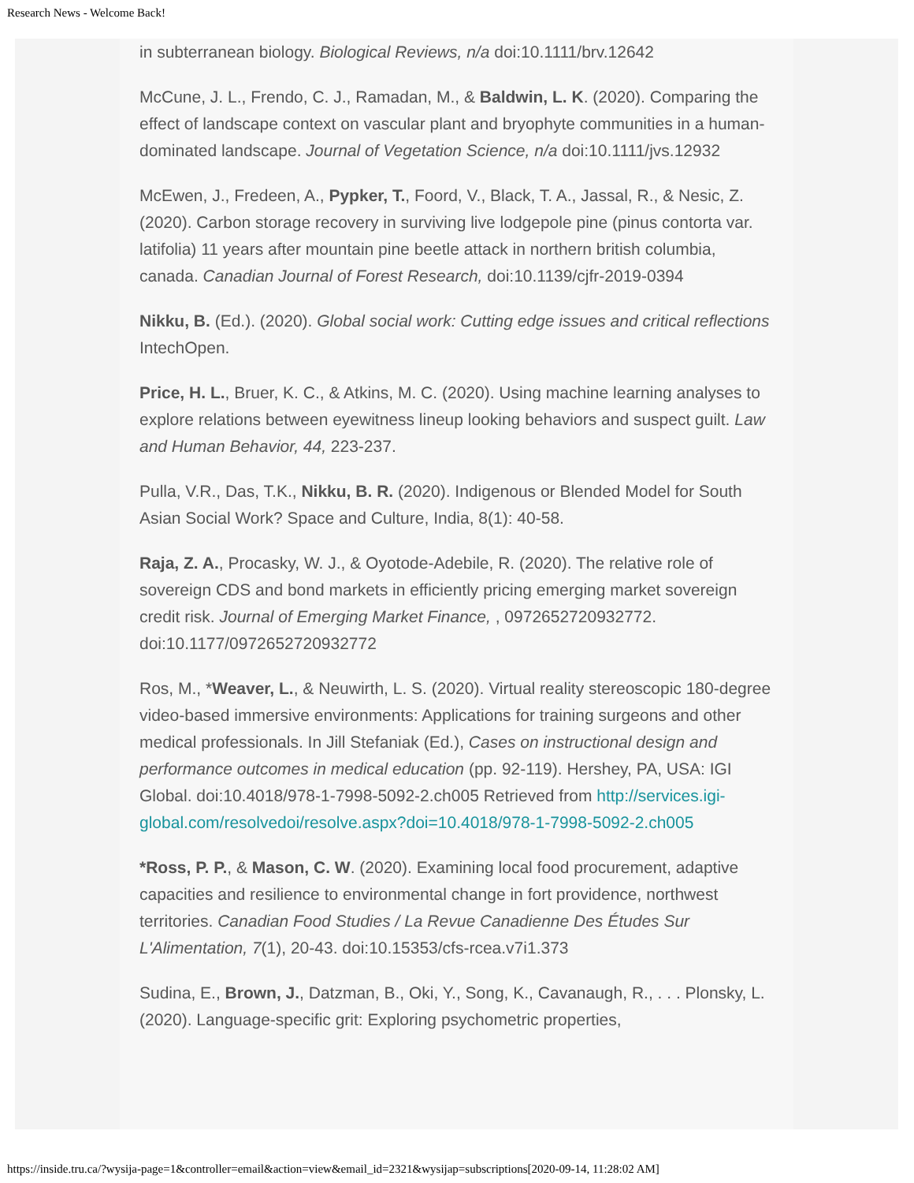Research News - Welcome Back!
in subterranean biology. Biological Reviews, n/a doi:10.1111/brv.12642
McCune, J. L., Frendo, C. J., Ramadan, M., & Baldwin, L. K. (2020). Comparing the effect of landscape context on vascular plant and bryophyte communities in a human-dominated landscape. Journal of Vegetation Science, n/a doi:10.1111/jvs.12932
McEwen, J., Fredeen, A., Pypker, T., Foord, V., Black, T. A., Jassal, R., & Nesic, Z. (2020). Carbon storage recovery in surviving live lodgepole pine (pinus contorta var. latifolia) 11 years after mountain pine beetle attack in northern british columbia, canada. Canadian Journal of Forest Research, doi:10.1139/cjfr-2019-0394
Nikku, B. (Ed.). (2020). Global social work: Cutting edge issues and critical reflections IntechOpen.
Price, H. L., Bruer, K. C., & Atkins, M. C. (2020). Using machine learning analyses to explore relations between eyewitness lineup looking behaviors and suspect guilt. Law and Human Behavior, 44, 223-237.
Pulla, V.R., Das, T.K., Nikku, B. R. (2020). Indigenous or Blended Model for South Asian Social Work? Space and Culture, India, 8(1): 40-58.
Raja, Z. A., Procasky, W. J., & Oyotode-Adebile, R. (2020). The relative role of sovereign CDS and bond markets in efficiently pricing emerging market sovereign credit risk. Journal of Emerging Market Finance, , 0972652720932772. doi:10.1177/0972652720932772
Ros, M., *Weaver, L., & Neuwirth, L. S. (2020). Virtual reality stereoscopic 180-degree video-based immersive environments: Applications for training surgeons and other medical professionals. In Jill Stefaniak (Ed.), Cases on instructional design and performance outcomes in medical education (pp. 92-119). Hershey, PA, USA: IGI Global. doi:10.4018/978-1-7998-5092-2.ch005 Retrieved from http://services.igi-global.com/resolvedoi/resolve.aspx?doi=10.4018/978-1-7998-5092-2.ch005
*Ross, P. P., & Mason, C. W. (2020). Examining local food procurement, adaptive capacities and resilience to environmental change in fort providence, northwest territories. Canadian Food Studies / La Revue Canadienne Des Études Sur L'Alimentation, 7(1), 20-43. doi:10.15353/cfs-rcea.v7i1.373
Sudina, E., Brown, J., Datzman, B., Oki, Y., Song, K., Cavanaugh, R., . . . Plonsky, L. (2020). Language-specific grit: Exploring psychometric properties,
https://inside.tru.ca/?wysija-page=1&controller=email&action=view&email_id=2321&wysijap=subscriptions[2020-09-14, 11:28:02 AM]